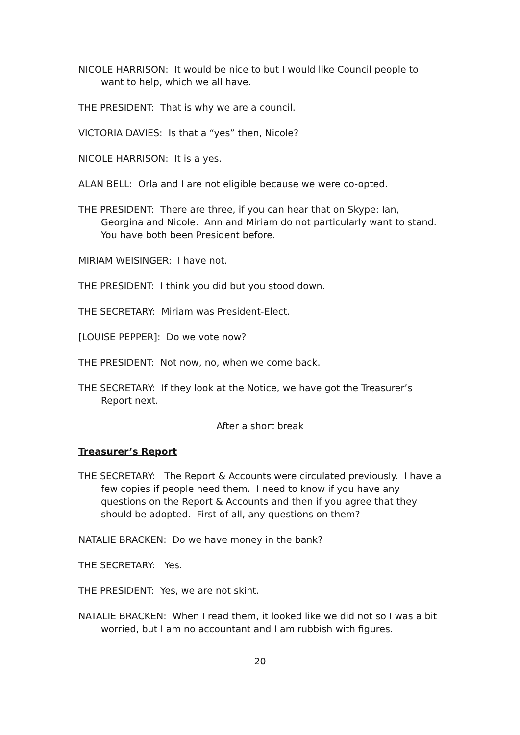NICOLE HARRISON: It would be nice to but I would like Council people to want to help, which we all have.
THE PRESIDENT: That is why we are a council.
VICTORIA DAVIES: Is that a “yes” then, Nicole?
NICOLE HARRISON: It is a yes.
ALAN BELL: Orla and I are not eligible because we were co-opted.
THE PRESIDENT: There are three, if you can hear that on Skype: Ian, Georgina and Nicole. Ann and Miriam do not particularly want to stand. You have both been President before.
MIRIAM WEISINGER: I have not.
THE PRESIDENT: I think you did but you stood down.
THE SECRETARY: Miriam was President-Elect.
[LOUISE PEPPER]: Do we vote now?
THE PRESIDENT: Not now, no, when we come back.
THE SECRETARY: If they look at the Notice, we have got the Treasurer’s Report next.
After a short break
Treasurer’s Report
THE SECRETARY: The Report & Accounts were circulated previously. I have a few copies if people need them. I need to know if you have any questions on the Report & Accounts and then if you agree that they should be adopted. First of all, any questions on them?
NATALIE BRACKEN: Do we have money in the bank?
THE SECRETARY: Yes.
THE PRESIDENT: Yes, we are not skint.
NATALIE BRACKEN: When I read them, it looked like we did not so I was a bit worried, but I am no accountant and I am rubbish with figures.
20